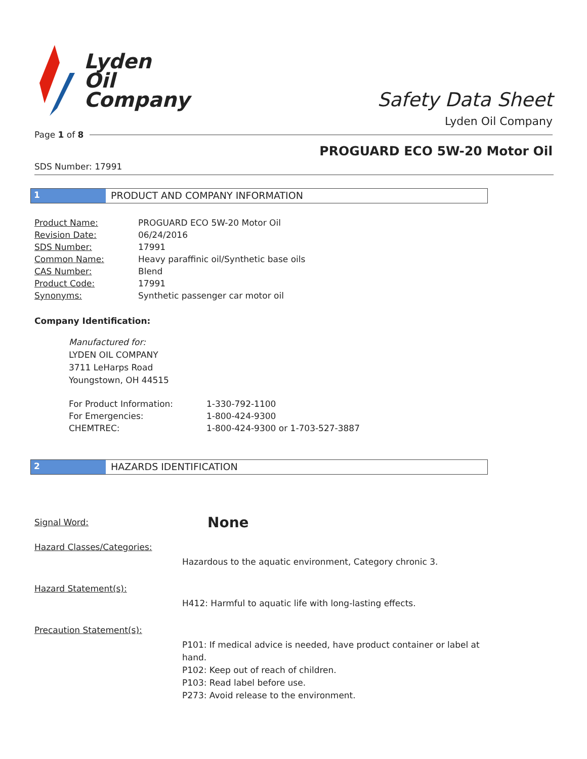Lyden
Oil
Company
Safety Data Sheet
Lyden Oil Company
Page 1 of 8
PROGUARD ECO 5W-20 Motor Oil
SDS Number: 17991
1 PRODUCT AND COMPANY INFORMATION
| Product Name: | PROGUARD ECO 5W-20 Motor Oil |
| Revision Date: | 06/24/2016 |
| SDS Number: | 17991 |
| Common Name: | Heavy paraffinic oil/Synthetic base oils |
| CAS Number: | Blend |
| Product Code: | 17991 |
| Synonyms: | Synthetic passenger car motor oil |
Company Identification:
Manufactured for:
LYDEN OIL COMPANY
3711 LeHarps Road
Youngstown, OH 44515
| For Product Information: | 1-330-792-1100 |
| For Emergencies: | 1-800-424-9300 |
| CHEMTREC: | 1-800-424-9300 or 1-703-527-3887 |
2 HAZARDS IDENTIFICATION
| Signal Word: | None |
| Hazard Classes/Categories: | |
| | Hazardous to the aquatic environment, Category chronic 3. |
| Hazard Statement(s): | |
| | H412: Harmful to aquatic life with long-lasting effects. |
| Precaution Statement(s): | |
| | P101: If medical advice is needed, have product container or label at hand. P102: Keep out of reach of children. P103: Read label before use. P273: Avoid release to the environment. |